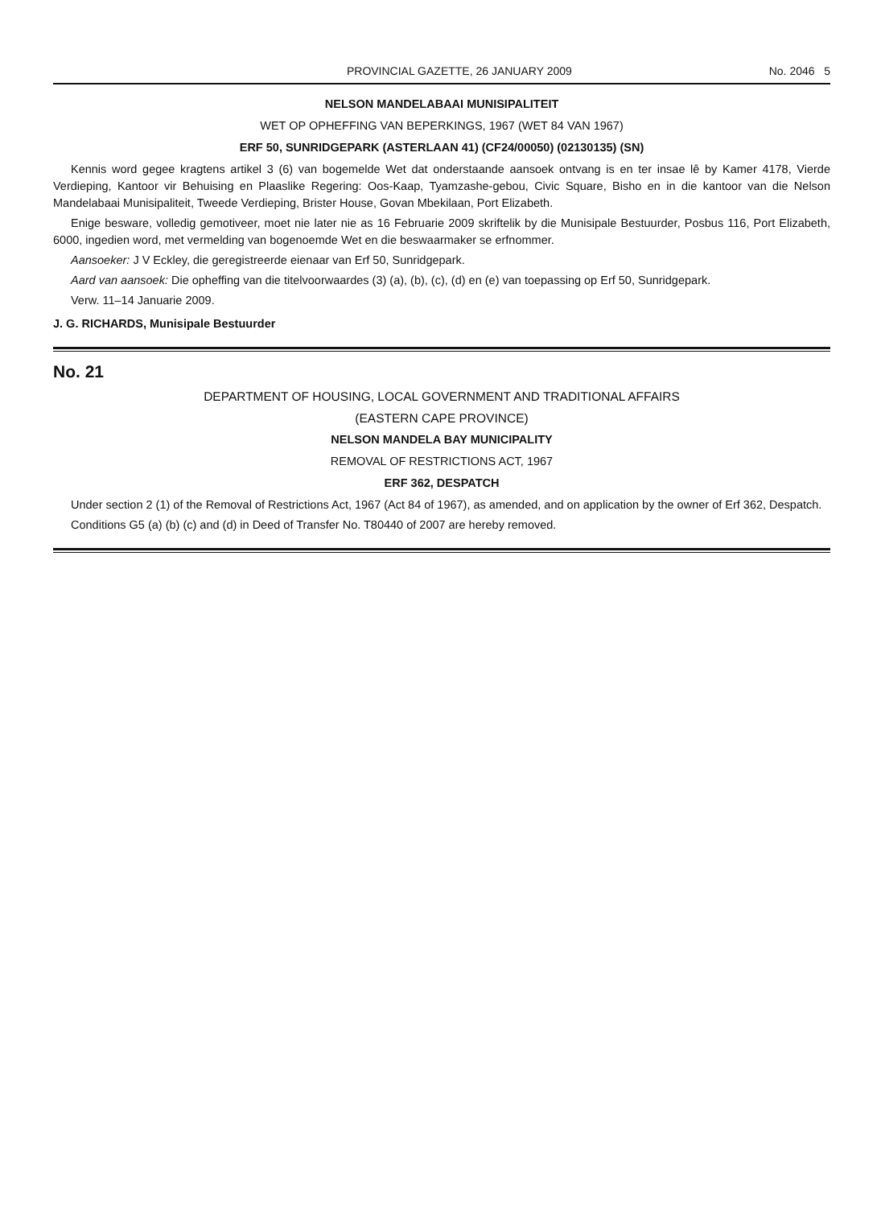PROVINCIAL GAZETTE, 26 JANUARY 2009 No. 2046 5
NELSON MANDELABAAI MUNISIPALITEIT
WET OP OPHEFFING VAN BEPERKINGS, 1967 (WET 84 VAN 1967)
ERF 50, SUNRIDGEPARK (ASTERLAAN 41) (CF24/00050) (02130135) (SN)
Kennis word gegee kragtens artikel 3 (6) van bogemelde Wet dat onderstaande aansoek ontvang is en ter insae lê by Kamer 4178, Vierde Verdieping, Kantoor vir Behuising en Plaaslike Regering: Oos-Kaap, Tyamzashe-gebou, Civic Square, Bisho en in die kantoor van die Nelson Mandelabaai Munisipaliteit, Tweede Verdieping, Brister House, Govan Mbekilaan, Port Elizabeth.
Enige besware, volledig gemotiveer, moet nie later nie as 16 Februarie 2009 skriftelik by die Munisipale Bestuurder, Posbus 116, Port Elizabeth, 6000, ingedien word, met vermelding van bogenoemde Wet en die beswaarmaker se erfnommer.
Aansoeker: J V Eckley, die geregistreerde eienaar van Erf 50, Sunridgepark.
Aard van aansoek: Die opheffing van die titelvoorwaardes (3) (a), (b), (c), (d) en (e) van toepassing op Erf 50, Sunridgepark.
Verw. 11–14 Januarie 2009.
J. G. RICHARDS, Munisipale Bestuurder
No. 21
DEPARTMENT OF HOUSING, LOCAL GOVERNMENT AND TRADITIONAL AFFAIRS
(EASTERN CAPE PROVINCE)
NELSON MANDELA BAY MUNICIPALITY
REMOVAL OF RESTRICTIONS ACT, 1967
ERF 362, DESPATCH
Under section 2 (1) of the Removal of Restrictions Act, 1967 (Act 84 of 1967), as amended, and on application by the owner of Erf 362, Despatch.
Conditions G5 (a) (b) (c) and (d) in Deed of Transfer No. T80440 of 2007 are hereby removed.